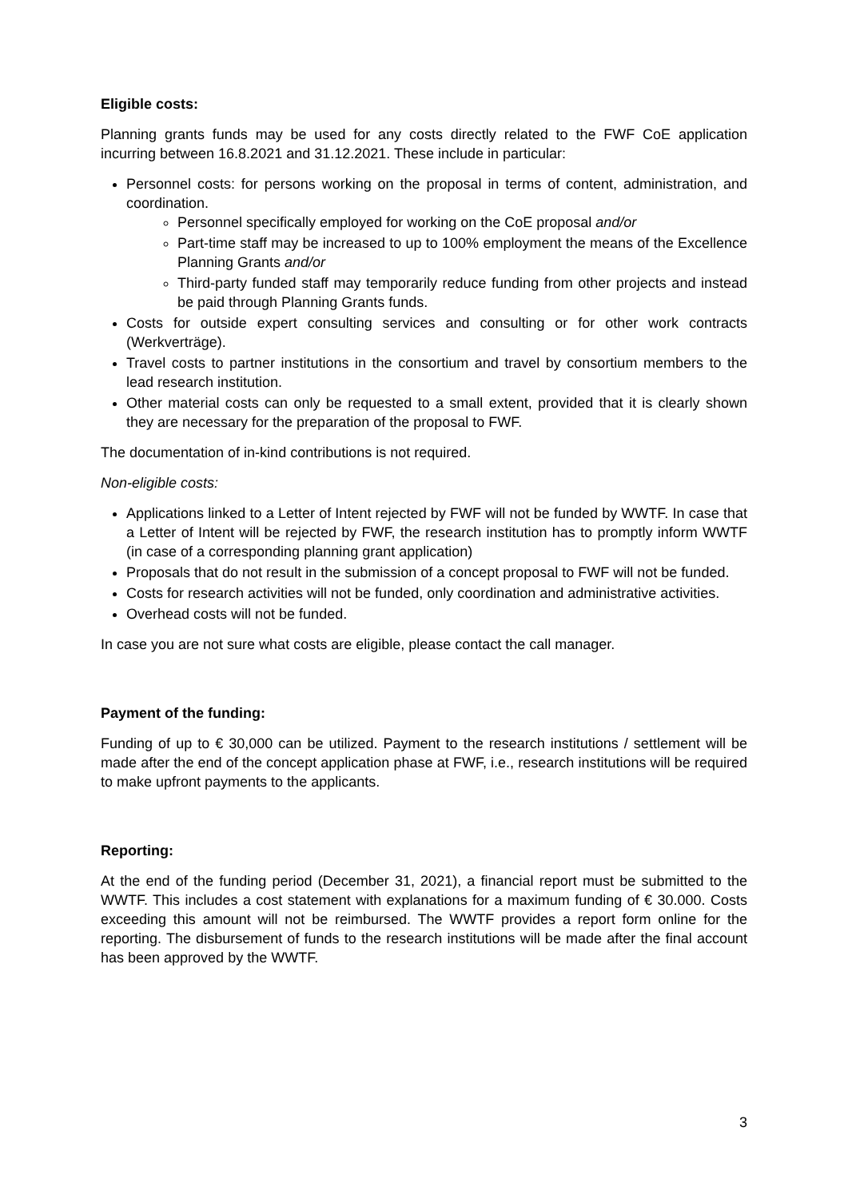Eligible costs:
Planning grants funds may be used for any costs directly related to the FWF CoE application incurring between 16.8.2021 and 31.12.2021. These include in particular:
Personnel costs: for persons working on the proposal in terms of content, administration, and coordination.
Personnel specifically employed for working on the CoE proposal and/or
Part-time staff may be increased to up to 100% employment the means of the Excellence Planning Grants and/or
Third-party funded staff may temporarily reduce funding from other projects and instead be paid through Planning Grants funds.
Costs for outside expert consulting services and consulting or for other work contracts (Werkverträge).
Travel costs to partner institutions in the consortium and travel by consortium members to the lead research institution.
Other material costs can only be requested to a small extent, provided that it is clearly shown they are necessary for the preparation of the proposal to FWF.
The documentation of in-kind contributions is not required.
Non-eligible costs:
Applications linked to a Letter of Intent rejected by FWF will not be funded by WWTF. In case that a Letter of Intent will be rejected by FWF, the research institution has to promptly inform WWTF (in case of a corresponding planning grant application)
Proposals that do not result in the submission of a concept proposal to FWF will not be funded.
Costs for research activities will not be funded, only coordination and administrative activities.
Overhead costs will not be funded.
In case you are not sure what costs are eligible, please contact the call manager.
Payment of the funding:
Funding of up to € 30,000 can be utilized. Payment to the research institutions / settlement will be made after the end of the concept application phase at FWF, i.e., research institutions will be required to make upfront payments to the applicants.
Reporting:
At the end of the funding period (December 31, 2021), a financial report must be submitted to the WWTF. This includes a cost statement with explanations for a maximum funding of € 30.000. Costs exceeding this amount will not be reimbursed. The WWTF provides a report form online for the reporting. The disbursement of funds to the research institutions will be made after the final account has been approved by the WWTF.
3